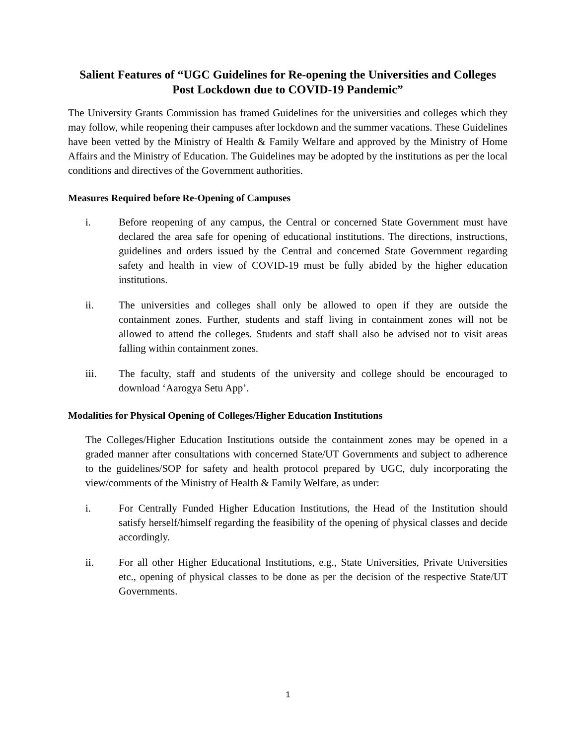Salient Features of “UGC Guidelines for Re-opening the Universities and Colleges Post Lockdown due to COVID-19 Pandemic”
The University Grants Commission has framed Guidelines for the universities and colleges which they may follow, while reopening their campuses after lockdown and the summer vacations. These Guidelines have been vetted by the Ministry of Health & Family Welfare and approved by the Ministry of Home Affairs and the Ministry of Education. The Guidelines may be adopted by the institutions as per the local conditions and directives of the Government authorities.
Measures Required before Re-Opening of Campuses
i. Before reopening of any campus, the Central or concerned State Government must have declared the area safe for opening of educational institutions. The directions, instructions, guidelines and orders issued by the Central and concerned State Government regarding safety and health in view of COVID-19 must be fully abided by the higher education institutions.
ii. The universities and colleges shall only be allowed to open if they are outside the containment zones. Further, students and staff living in containment zones will not be allowed to attend the colleges. Students and staff shall also be advised not to visit areas falling within containment zones.
iii. The faculty, staff and students of the university and college should be encouraged to download ‘Aarogya Setu App’.
Modalities for Physical Opening of Colleges/Higher Education Institutions
The Colleges/Higher Education Institutions outside the containment zones may be opened in a graded manner after consultations with concerned State/UT Governments and subject to adherence to the guidelines/SOP for safety and health protocol prepared by UGC, duly incorporating the view/comments of the Ministry of Health & Family Welfare, as under:
i. For Centrally Funded Higher Education Institutions, the Head of the Institution should satisfy herself/himself regarding the feasibility of the opening of physical classes and decide accordingly.
ii. For all other Higher Educational Institutions, e.g., State Universities, Private Universities etc., opening of physical classes to be done as per the decision of the respective State/UT Governments.
1